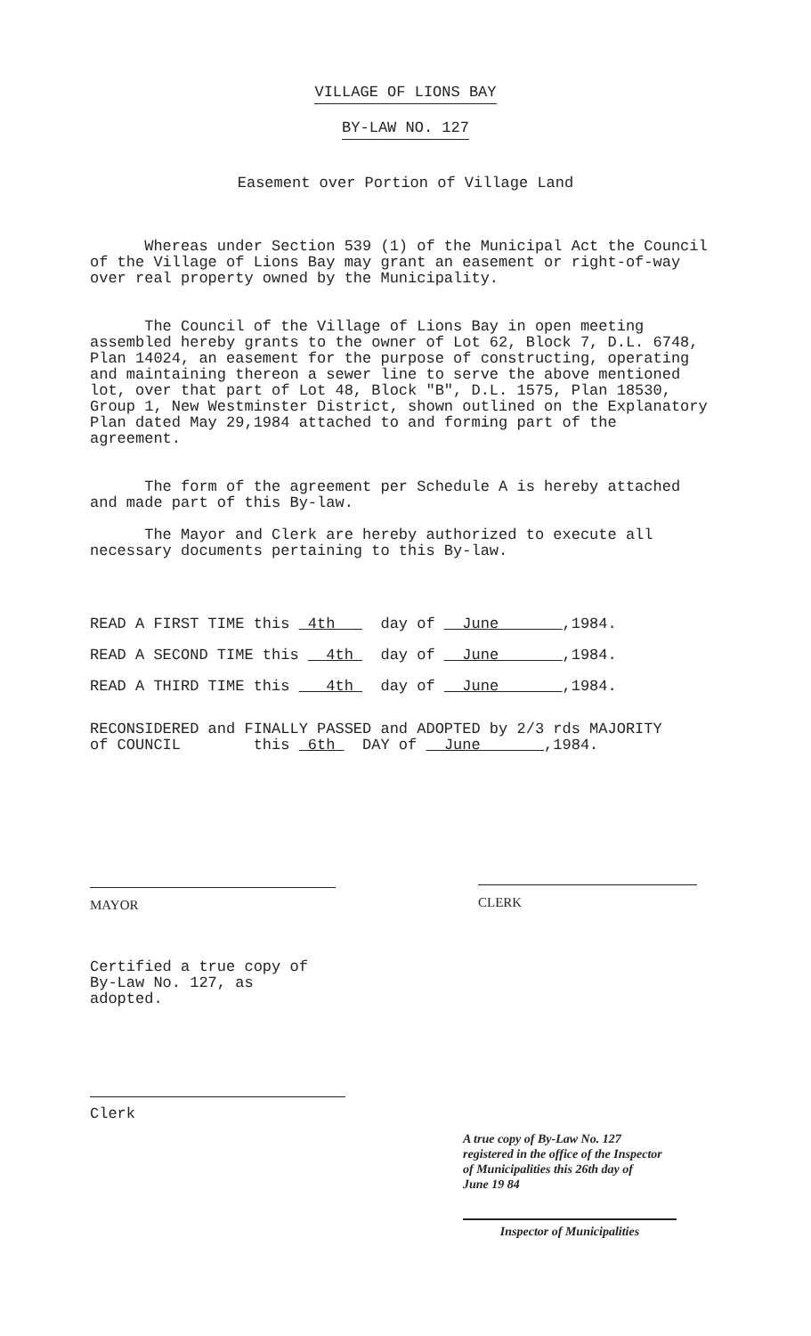VILLAGE OF LIONS BAY
BY-LAW NO. 127
Easement over Portion of Village Land
Whereas under Section 539 (1) of the Municipal Act the Council of the Village of Lions Bay may grant an easement or right-of-way over real property owned by the Municipality.
The Council of the Village of Lions Bay in open meeting assembled hereby grants to the owner of Lot 62, Block 7, D.L. 6748, Plan 14024, an easement for the purpose of constructing, operating and maintaining thereon a sewer line to serve the above mentioned lot, over that part of Lot 48, Block "B", D.L. 1575, Plan 18530, Group 1, New Westminster District, shown outlined on the Explanatory Plan dated May 29,1984 attached to and forming part of the agreement.
The form of the agreement per Schedule A is hereby attached and made part of this By-law.
The Mayor and Clerk are hereby authorized to execute all necessary documents pertaining to this By-law.
READ A FIRST TIME this 4th day of June ,1984.
READ A SECOND TIME this 4th day of June ,1984.
READ A THIRD TIME this 4th day of June ,1984.
RECONSIDERED and FINALLY PASSED and ADOPTED by 2/3 rds MAJORITY of COUNCIL this 6th DAY of June ,1984.
MAYOR
CLERK
Certified a true copy of By-Law No. 127, as adopted.
Clerk
A true copy of By-Law No. 127
registered in the office of the Inspector
of Municipalities this 26th day of
June 19 84
Inspector of Municipalities